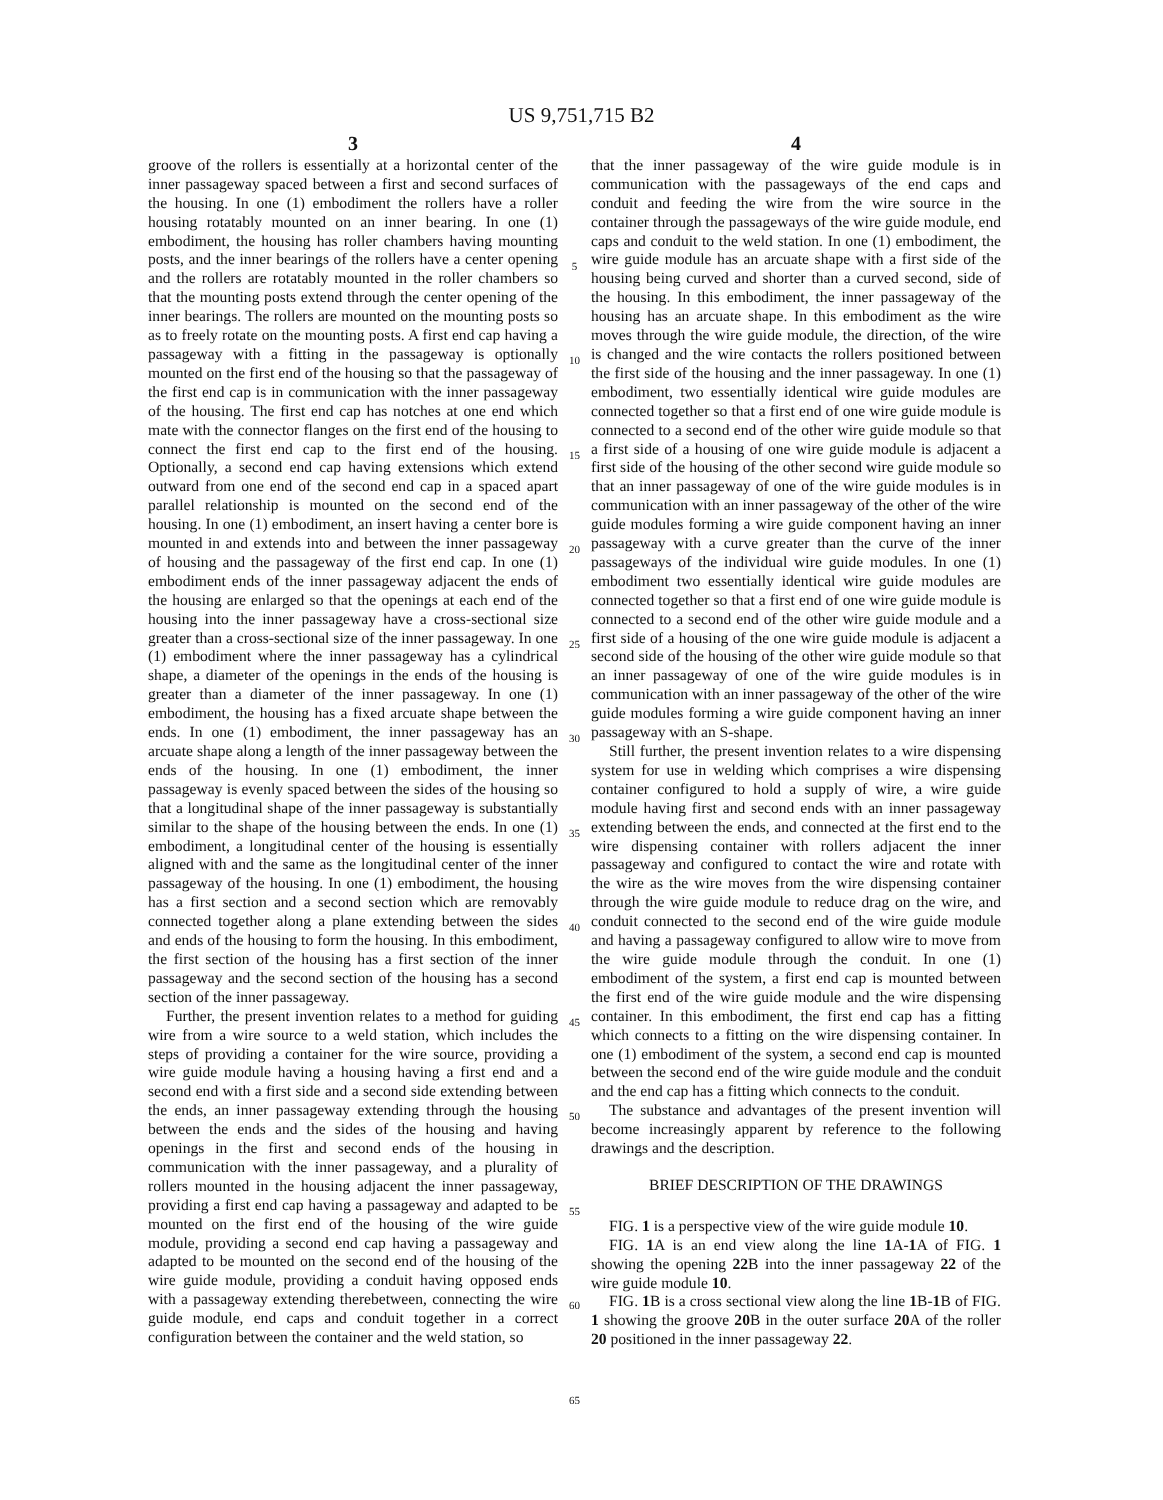US 9,751,715 B2
3
groove of the rollers is essentially at a horizontal center of the inner passageway spaced between a first and second surfaces of the housing. In one (1) embodiment the rollers have a roller housing rotatably mounted on an inner bearing. In one (1) embodiment, the housing has roller chambers having mounting posts, and the inner bearings of the rollers have a center opening and the rollers are rotatably mounted in the roller chambers so that the mounting posts extend through the center opening of the inner bearings. The rollers are mounted on the mounting posts so as to freely rotate on the mounting posts. A first end cap having a passageway with a fitting in the passageway is optionally mounted on the first end of the housing so that the passageway of the first end cap is in communication with the inner passageway of the housing. The first end cap has notches at one end which mate with the connector flanges on the first end of the housing to connect the first end cap to the first end of the housing. Optionally, a second end cap having extensions which extend outward from one end of the second end cap in a spaced apart parallel relationship is mounted on the second end of the housing. In one (1) embodiment, an insert having a center bore is mounted in and extends into and between the inner passageway of housing and the passageway of the first end cap. In one (1) embodiment ends of the inner passageway adjacent the ends of the housing are enlarged so that the openings at each end of the housing into the inner passageway have a cross-sectional size greater than a cross-sectional size of the inner passageway. In one (1) embodiment where the inner passageway has a cylindrical shape, a diameter of the openings in the ends of the housing is greater than a diameter of the inner passageway. In one (1) embodiment, the housing has a fixed arcuate shape between the ends. In one (1) embodiment, the inner passageway has an arcuate shape along a length of the inner passageway between the ends of the housing. In one (1) embodiment, the inner passageway is evenly spaced between the sides of the housing so that a longitudinal shape of the inner passageway is substantially similar to the shape of the housing between the ends. In one (1) embodiment, a longitudinal center of the housing is essentially aligned with and the same as the longitudinal center of the inner passageway of the housing. In one (1) embodiment, the housing has a first section and a second section which are removably connected together along a plane extending between the sides and ends of the housing to form the housing. In this embodiment, the first section of the housing has a first section of the inner passageway and the second section of the housing has a second section of the inner passageway.
Further, the present invention relates to a method for guiding wire from a wire source to a weld station, which includes the steps of providing a container for the wire source, providing a wire guide module having a housing having a first end and a second end with a first side and a second side extending between the ends, an inner passageway extending through the housing between the ends and the sides of the housing and having openings in the first and second ends of the housing in communication with the inner passageway, and a plurality of rollers mounted in the housing adjacent the inner passageway, providing a first end cap having a passageway and adapted to be mounted on the first end of the housing of the wire guide module, providing a second end cap having a passageway and adapted to be mounted on the second end of the housing of the wire guide module, providing a conduit having opposed ends with a passageway extending therebetween, connecting the wire guide module, end caps and conduit together in a correct configuration between the container and the weld station, so
5
10
15
20
25
30
35
40
45
50
55
60
65
4
that the inner passageway of the wire guide module is in communication with the passageways of the end caps and conduit and feeding the wire from the wire source in the container through the passageways of the wire guide module, end caps and conduit to the weld station. In one (1) embodiment, the wire guide module has an arcuate shape with a first side of the housing being curved and shorter than a curved second, side of the housing. In this embodiment, the inner passageway of the housing has an arcuate shape. In this embodiment as the wire moves through the wire guide module, the direction, of the wire is changed and the wire contacts the rollers positioned between the first side of the housing and the inner passageway. In one (1) embodiment, two essentially identical wire guide modules are connected together so that a first end of one wire guide module is connected to a second end of the other wire guide module so that a first side of a housing of one wire guide module is adjacent a first side of the housing of the other second wire guide module so that an inner passageway of one of the wire guide modules is in communication with an inner passageway of the other of the wire guide modules forming a wire guide component having an inner passageway with a curve greater than the curve of the inner passageways of the individual wire guide modules. In one (1) embodiment two essentially identical wire guide modules are connected together so that a first end of one wire guide module is connected to a second end of the other wire guide module and a first side of a housing of the one wire guide module is adjacent a second side of the housing of the other wire guide module so that an inner passageway of one of the wire guide modules is in communication with an inner passageway of the other of the wire guide modules forming a wire guide component having an inner passageway with an S-shape.
Still further, the present invention relates to a wire dispensing system for use in welding which comprises a wire dispensing container configured to hold a supply of wire, a wire guide module having first and second ends with an inner passageway extending between the ends, and connected at the first end to the wire dispensing container with rollers adjacent the inner passageway and configured to contact the wire and rotate with the wire as the wire moves from the wire dispensing container through the wire guide module to reduce drag on the wire, and conduit connected to the second end of the wire guide module and having a passageway configured to allow wire to move from the wire guide module through the conduit. In one (1) embodiment of the system, a first end cap is mounted between the first end of the wire guide module and the wire dispensing container. In this embodiment, the first end cap has a fitting which connects to a fitting on the wire dispensing container. In one (1) embodiment of the system, a second end cap is mounted between the second end of the wire guide module and the conduit and the end cap has a fitting which connects to the conduit.
The substance and advantages of the present invention will become increasingly apparent by reference to the following drawings and the description.
BRIEF DESCRIPTION OF THE DRAWINGS
FIG. 1 is a perspective view of the wire guide module 10.
FIG. 1 A is an end view along the line 1 A-1 A of FIG. 1 showing the opening 22 B into the inner passageway 22 of the wire guide module 10.
FIG. 1 B is a cross sectional view along the line 1 B-1 B of FIG. 1 showing the groove 20 B in the outer surface 20 A of the roller 20 positioned in the inner passageway 22.